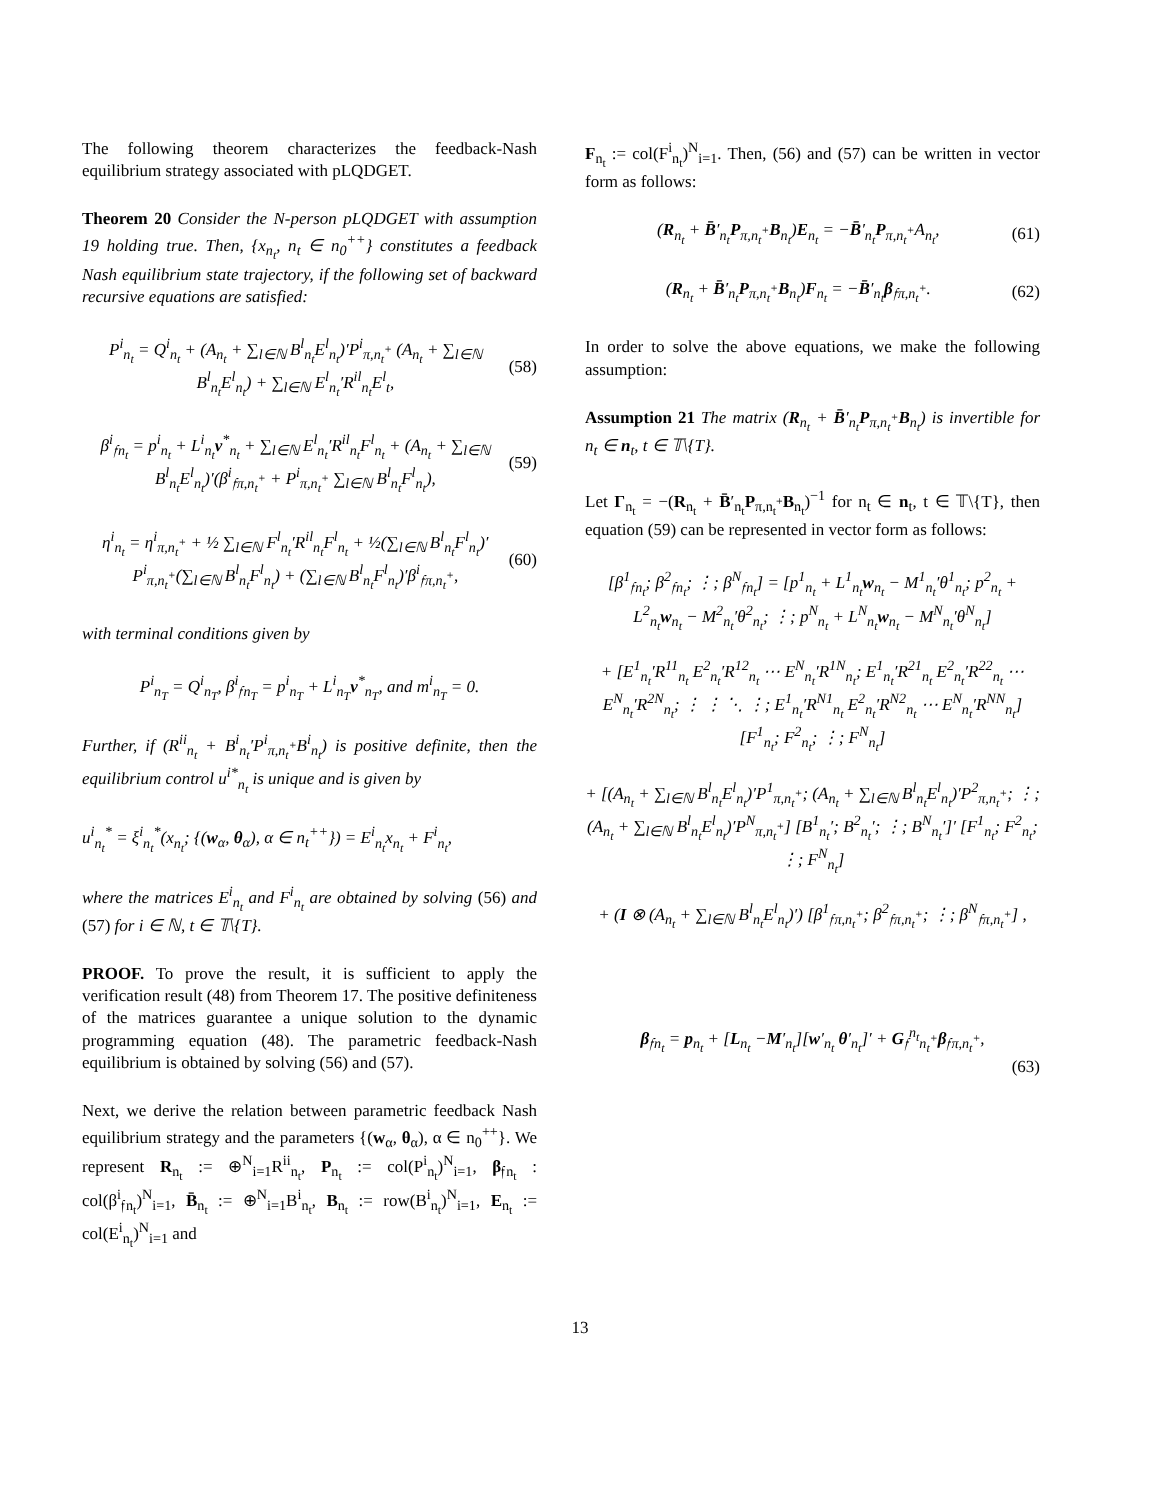The following theorem characterizes the feedback-Nash equilibrium strategy associated with pLQDGET.
Theorem 20 Consider the N-person pLQDGET with assumption 19 holding true. Then, {x<sub>n<sub>t</sub></sub>, n<sub>t</sub> ∈ n<sub>0</sub><sup>++</sup>} constitutes a feedback Nash equilibrium state trajectory, if the following set of backward recursive equations are satisfied:
P<sup>i</sup><sub>n<sub>t</sub></sub> = Q<sup>i</sup><sub>n<sub>t</sub></sub> + (A<sub>n<sub>t</sub></sub> + ∑<sub>l∈ℕ</sub> B<sup>l</sup><sub>n<sub>t</sub></sub>E<sup>l</sup><sub>n<sub>t</sub></sub>)′P<sup>i</sup><sub>π,n<sub>t</sub><sup>+</sup></sub> (A<sub>n<sub>t</sub></sub> + ∑<sub>l∈ℕ</sub> B<sup>l</sup><sub>n<sub>t</sub></sub>E<sup>l</sup><sub>n<sub>t</sub></sub>) + ∑<sub>l∈ℕ</sub> E<sup>l</sup><sub>n<sub>t</sub></sub>′R<sup>il</sup><sub>n<sub>t</sub></sub>E<sup>l</sup><sub>t</sub>,
(58)
β<sup>i</sup><sub>𝔣n<sub>t</sub></sub> = p<sup>i</sup><sub>n<sub>t</sub></sub> + L<sup>i</sup><sub>n<sub>t</sub></sub>v<sup>*</sup><sub>n<sub>t</sub></sub> + ∑<sub>l∈ℕ</sub> E<sup>l</sup><sub>n<sub>t</sub></sub>′R<sup>il</sup><sub>n<sub>t</sub></sub>F<sup>l</sup><sub>n<sub>t</sub></sub> + (A<sub>n<sub>t</sub></sub> + ∑<sub>l∈ℕ</sub> B<sup>l</sup><sub>n<sub>t</sub></sub>E<sup>l</sup><sub>n<sub>t</sub></sub>)′(β<sup>i</sup><sub>𝔣π,n<sub>t</sub><sup>+</sup></sub> + P<sup>i</sup><sub>π,n<sub>t</sub><sup>+</sup></sub> ∑<sub>l∈ℕ</sub> B<sup>l</sup><sub>n<sub>t</sub></sub>F<sup>l</sup><sub>n<sub>t</sub></sub>),
(59)
η<sup>i</sup><sub>n<sub>t</sub></sub> = η<sup>i</sup><sub>π,n<sub>t</sub><sup>+</sup></sub> + ½ ∑<sub>l∈ℕ</sub> F<sup>l</sup><sub>n<sub>t</sub></sub>′R<sup>il</sup><sub>n<sub>t</sub></sub>F<sup>l</sup><sub>n<sub>t</sub></sub> + ½(∑<sub>l∈ℕ</sub> B<sup>l</sup><sub>n<sub>t</sub></sub>F<sup>l</sup><sub>n<sub>t</sub></sub>)′ P<sup>i</sup><sub>π,n<sub>t</sub><sup>+</sup></sub>(∑<sub>l∈ℕ</sub> B<sup>l</sup><sub>n<sub>t</sub></sub>F<sup>l</sup><sub>n<sub>t</sub></sub>) + (∑<sub>l∈ℕ</sub> B<sup>l</sup><sub>n<sub>t</sub></sub>F<sup>l</sup><sub>n<sub>t</sub></sub>)′β<sup>i</sup><sub>𝔣π,n<sub>t</sub><sup>+</sup></sub>,
(60)
with terminal conditions given by
P<sup>i</sup><sub>n<sub>T</sub></sub> = Q<sup>i</sup><sub>n<sub>T</sub></sub>, β<sup>i</sup><sub>𝔣n<sub>T</sub></sub> = p<sup>i</sup><sub>n<sub>T</sub></sub> + L<sup>i</sup><sub>n<sub>T</sub></sub>v<sup>*</sup><sub>n<sub>T</sub></sub>, and m<sup>i</sup><sub>n<sub>T</sub></sub> = 0.
Further, if (R<sup>ii</sup><sub>n<sub>t</sub></sub> + B<sup>i</sup><sub>n<sub>t</sub></sub>′P<sup>i</sup><sub>π,n<sub>t</sub><sup>+</sup></sub>B<sup>i</sup><sub>n<sub>t</sub></sub>) is positive definite, then the equilibrium control u<sup>i*</sup><sub>n<sub>t</sub></sub> is unique and is given by
u<sup>i</sup><sub>n<sub>t</sub></sub><sup>*</sup> = ξ<sup>i</sup><sub>n<sub>t</sub></sub><sup>*</sup>(x<sub>n<sub>t</sub></sub>; {(w<sub>α</sub>, θ<sub>α</sub>), α ∈ n<sub>t</sub><sup>++</sup>}) = E<sup>i</sup><sub>n<sub>t</sub></sub>x<sub>n<sub>t</sub></sub> + F<sup>i</sup><sub>n<sub>t</sub></sub>,
where the matrices E<sup>i</sup><sub>n<sub>t</sub></sub> and F<sup>i</sup><sub>n<sub>t</sub></sub> are obtained by solving (56) and (57) for i ∈ ℕ, t ∈ 𝕋\{T}.
PROOF. To prove the result, it is sufficient to apply the verification result (48) from Theorem 17. The positive definiteness of the matrices guarantee a unique solution to the dynamic programming equation (48). The parametric feedback-Nash equilibrium is obtained by solving (56) and (57).
Next, we derive the relation between parametric feedback Nash equilibrium strategy and the parameters {(w<sub>α</sub>, θ<sub>α</sub>), α ∈ n<sub>0</sub><sup>++</sup>}. We represent R<sub>n<sub>t</sub></sub> := ⊕<sup>N</sup><sub>i=1</sub>R<sup>ii</sup><sub>n<sub>t</sub></sub>, P<sub>n<sub>t</sub></sub> := col(P<sup>i</sup><sub>n<sub>t</sub></sub>)<sup>N</sup><sub>i=1</sub>, β<sub>𝔣n<sub>t</sub></sub> : col(β<sup>i</sup><sub>𝔣n<sub>t</sub></sub>)<sup>N</sup><sub>i=1</sub>, B̄<sub>n<sub>t</sub></sub> := ⊕<sup>N</sup><sub>i=1</sub>B<sup>i</sup><sub>n<sub>t</sub></sub>, B<sub>n<sub>t</sub></sub> := row(B<sup>i</sup><sub>n<sub>t</sub></sub>)<sup>N</sup><sub>i=1</sub>, E<sub>n<sub>t</sub></sub> := col(E<sup>i</sup><sub>n<sub>t</sub></sub>)<sup>N</sup><sub>i=1</sub> and
F<sub>n<sub>t</sub></sub> := col(F<sup>i</sup><sub>n<sub>t</sub></sub>)<sup>N</sup><sub>i=1</sub>. Then, (56) and (57) can be written in vector form as follows:
(R<sub>n<sub>t</sub></sub> + B̄′<sub>n<sub>t</sub></sub>P<sub>π,n<sub>t</sub><sup>+</sup></sub>B<sub>n<sub>t</sub></sub>)E<sub>n<sub>t</sub></sub> = −B̄′<sub>n<sub>t</sub></sub>P<sub>π,n<sub>t</sub><sup>+</sup></sub>A<sub>n<sub>t</sub></sub>,
(61)
(R<sub>n<sub>t</sub></sub> + B̄′<sub>n<sub>t</sub></sub>P<sub>π,n<sub>t</sub><sup>+</sup></sub>B<sub>n<sub>t</sub></sub>)F<sub>n<sub>t</sub></sub> = −B̄′<sub>n<sub>t</sub></sub>β<sub>𝔣π,n<sub>t</sub><sup>+</sup></sub>.
(62)
In order to solve the above equations, we make the following assumption:
Assumption 21 The matrix (R<sub>n<sub>t</sub></sub> + B̄′<sub>n<sub>t</sub></sub>P<sub>π,n<sub>t</sub><sup>+</sup></sub>B<sub>n<sub>t</sub></sub>) is invertible for n<sub>t</sub> ∈ n<sub>t</sub>, t ∈ 𝕋\{T}.
Let Γ<sub>n<sub>t</sub></sub> = −(R<sub>n<sub>t</sub></sub> + B̄′<sub>n<sub>t</sub></sub>P<sub>π,n<sub>t</sub><sup>+</sup></sub>B<sub>n<sub>t</sub></sub>)<sup>−1</sup> for n<sub>t</sub> ∈ n<sub>t</sub>, t ∈ 𝕋\{T}, then equation (59) can be represented in vector form as follows:
[β<sup>1</sup><sub>𝔣n<sub>t</sub></sub>; β<sup>2</sup><sub>𝔣n<sub>t</sub></sub>; ⋮; β<sup>N</sup><sub>𝔣n<sub>t</sub></sub>] = [p<sup>1</sup><sub>n<sub>t</sub></sub> + L<sup>1</sup><sub>n<sub>t</sub></sub>w<sub>n<sub>t</sub></sub> − M<sup>1</sup><sub>n<sub>t</sub></sub>′θ<sup>1</sup><sub>n<sub>t</sub></sub>; p<sup>2</sup><sub>n<sub>t</sub></sub> + L<sup>2</sup><sub>n<sub>t</sub></sub>w<sub>n<sub>t</sub></sub> − M<sup>2</sup><sub>n<sub>t</sub></sub>′θ<sup>2</sup><sub>n<sub>t</sub></sub>; ⋮; p<sup>N</sup><sub>n<sub>t</sub></sub> + L<sup>N</sup><sub>n<sub>t</sub></sub>w<sub>n<sub>t</sub></sub> − M<sup>N</sup><sub>n<sub>t</sub></sub>′θ<sup>N</sup><sub>n<sub>t</sub></sub>]
+ [E<sup>1</sup><sub>n<sub>t</sub></sub>′R<sup>11</sup><sub>n<sub>t</sub></sub> E<sup>2</sup><sub>n<sub>t</sub></sub>′R<sup>12</sup><sub>n<sub>t</sub></sub> ⋯ E<sup>N</sup><sub>n<sub>t</sub></sub>′R<sup>1N</sup><sub>n<sub>t</sub></sub>; E<sup>1</sup><sub>n<sub>t</sub></sub>′R<sup>21</sup><sub>n<sub>t</sub></sub> E<sup>2</sup><sub>n<sub>t</sub></sub>′R<sup>22</sup><sub>n<sub>t</sub></sub> ⋯ E<sup>N</sup><sub>n<sub>t</sub></sub>′R<sup>2N</sup><sub>n<sub>t</sub></sub>; ⋮ ⋮ ⋱ ⋮; E<sup>1</sup><sub>n<sub>t</sub></sub>′R<sup>N1</sup><sub>n<sub>t</sub></sub> E<sup>2</sup><sub>n<sub>t</sub></sub>′R<sup>N2</sup><sub>n<sub>t</sub></sub> ⋯ E<sup>N</sup><sub>n<sub>t</sub></sub>′R<sup>NN</sup><sub>n<sub>t</sub></sub>] [F<sup>1</sup><sub>n<sub>t</sub></sub>; F<sup>2</sup><sub>n<sub>t</sub></sub>; ⋮; F<sup>N</sup><sub>n<sub>t</sub></sub>]
+ [(A<sub>n<sub>t</sub></sub> + ∑<sub>l∈ℕ</sub> B<sup>l</sup><sub>n<sub>t</sub></sub>E<sup>l</sup><sub>n<sub>t</sub></sub>)′P<sup>1</sup><sub>π,n<sub>t</sub><sup>+</sup></sub>; (A<sub>n<sub>t</sub></sub> + ∑<sub>l∈ℕ</sub> B<sup>l</sup><sub>n<sub>t</sub></sub>E<sup>l</sup><sub>n<sub>t</sub></sub>)′P<sup>2</sup><sub>π,n<sub>t</sub><sup>+</sup></sub>; ⋮; (A<sub>n<sub>t</sub></sub> + ∑<sub>l∈ℕ</sub> B<sup>l</sup><sub>n<sub>t</sub></sub>E<sup>l</sup><sub>n<sub>t</sub></sub>)′P<sup>N</sup><sub>π,n<sub>t</sub><sup>+</sup></sub>] [B<sup>1</sup><sub>n<sub>t</sub></sub>′; B<sup>2</sup><sub>n<sub>t</sub></sub>′; ⋮; B<sup>N</sup><sub>n<sub>t</sub></sub>′]′ [F<sup>1</sup><sub>n<sub>t</sub></sub>; F<sup>2</sup><sub>n<sub>t</sub></sub>; ⋮; F<sup>N</sup><sub>n<sub>t</sub></sub>]
+ (I ⊗ (A<sub>n<sub>t</sub></sub> + ∑<sub>l∈ℕ</sub> B<sup>l</sup><sub>n<sub>t</sub></sub>E<sup>l</sup><sub>n<sub>t</sub></sub>)′) [β<sup>1</sup><sub>𝔣π,n<sub>t</sub><sup>+</sup></sub>; β<sup>2</sup><sub>𝔣π,n<sub>t</sub><sup>+</sup></sub>; ⋮; β<sup>N</sup><sub>𝔣π,n<sub>t</sub><sup>+</sup></sub>] ,
β<sub>𝔣n<sub>t</sub></sub> = p<sub>n<sub>t</sub></sub> + [L<sub>n<sub>t</sub></sub> −M′<sub>n<sub>t</sub></sub>][w′<sub>n<sub>t</sub></sub> θ′<sub>n<sub>t</sub></sub>]′ + G<sub>𝔣</sub><sup>n<sub>t</sub></sup><sub>n<sub>t</sub><sup>+</sup></sub>β<sub>𝔣π,n<sub>t</sub><sup>+</sup></sub>,
(63)
13